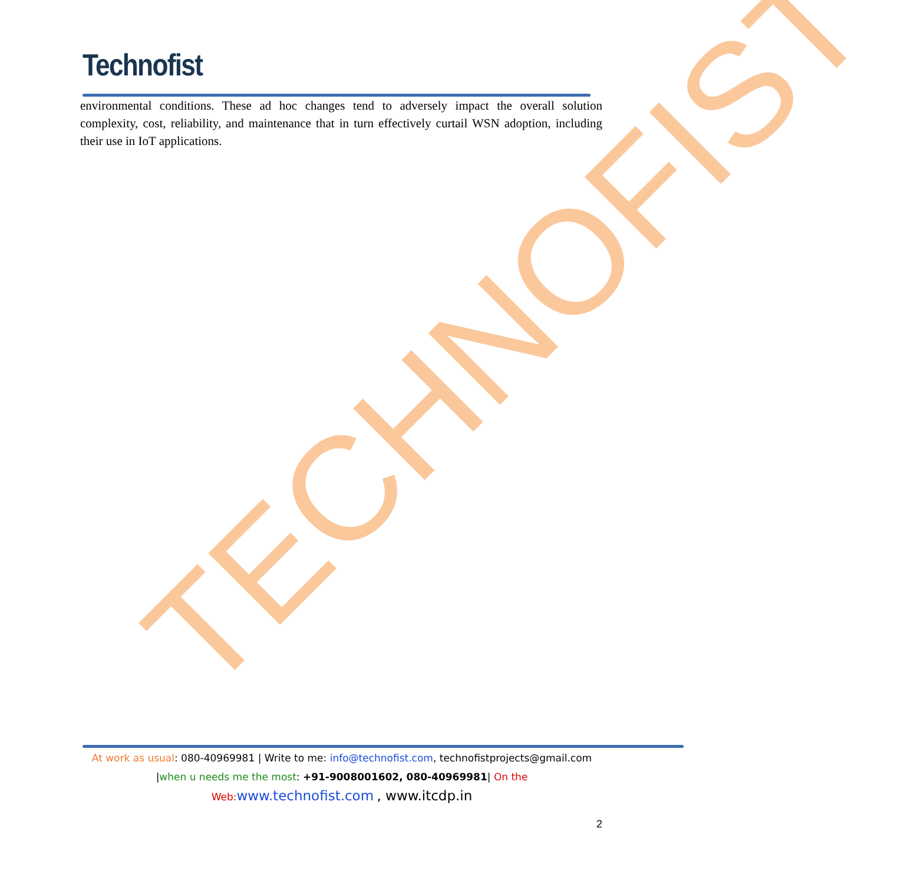Technofist
TECHNOFIST
environmental conditions. These ad hoc changes tend to adversely impact the overall solution complexity, cost, reliability, and maintenance that in turn effectively curtail WSN adoption, including their use in IoT applications.
At work as usual: 080-40969981 | Write to me: info@technofist.com, technofistprojects@gmail.com
|when u needs me the most: +91-9008001602, 080-40969981| On the
Web: www.technofist.com , www.itcdp.in
2